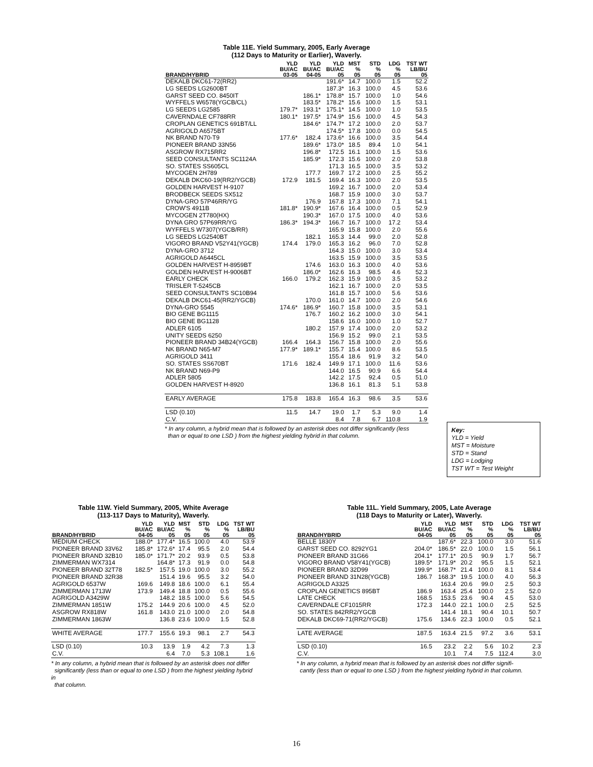Table 11E. Yield Summary, 2005, Early Average
(112 Days to Maturity or Earlier), Waverly.
| BRAND/HYBRID | YLD BU/AC 03-05 | YLD BU/AC 04-05 | YLD BU/AC 05 | MST % 05 | STD % 05 | LDG % 05 | TST WT LB/BU 05 |
| --- | --- | --- | --- | --- | --- | --- | --- |
| DEKALB DKC61-72(RR2) | | | 191.6* | 14.7 | 100.0 | 1.5 | 52.2 |
| LG SEEDS LG2600BT | | | 187.3* | 16.3 | 100.0 | 4.5 | 53.6 |
| GARST SEED CO. 8450IT | | 186.1* | 178.8* | 15.7 | 100.0 | 1.0 | 54.6 |
| WYFFELS W6578(YGCB/CL) | | 183.5* | 178.2* | 15.6 | 100.0 | 1.5 | 53.1 |
| LG SEEDS LG2585 | 179.7* | 193.1* | 175.1* | 14.5 | 100.0 | 1.0 | 53.5 |
| CAVERNDALE CF788RR | 180.1* | 197.5* | 174.9* | 15.6 | 100.0 | 4.5 | 54.3 |
| CROPLAN GENETICS 691BT/LL | | 184.6* | 174.7* | 17.2 | 100.0 | 2.0 | 53.7 |
| AGRIGOLD A6575BT | | | 174.5* | 17.8 | 100.0 | 0.0 | 54.5 |
| NK BRAND N70-T9 | 177.6* | 182.4 | 173.6* | 16.6 | 100.0 | 3.5 | 54.4 |
| PIONEER BRAND 33N56 | | 189.6* | 173.0* | 18.5 | 89.4 | 1.0 | 54.1 |
| ASGROW RX715RR2 | | 196.8* | 172.5 | 16.1 | 100.0 | 1.5 | 53.6 |
| SEED CONSULTANTS SC1124A | | 185.9* | 172.3 | 15.6 | 100.0 | 2.0 | 53.8 |
| SO. STATES SS605CL | | | 171.3 | 16.5 | 100.0 | 3.5 | 53.2 |
| MYCOGEN 2H789 | | 177.7 | 169.7 | 17.2 | 100.0 | 2.5 | 55.2 |
| DEKALB DKC60-19(RR2/YGCB) | 172.9 | 181.5 | 169.4 | 16.3 | 100.0 | 2.0 | 53.5 |
| GOLDEN HARVEST H-9107 | | | 169.2 | 16.7 | 100.0 | 2.0 | 53.4 |
| BRODBECK SEEDS SX512 | | | 168.7 | 15.9 | 100.0 | 3.0 | 53.7 |
| DYNA-GRO 57P46RR/YG | | 176.9 | 167.8 | 17.3 | 100.0 | 7.1 | 54.1 |
| CROW'S 4911B | 181.8* | 190.9* | 167.6 | 16.4 | 100.0 | 0.5 | 52.9 |
| MYCOGEN 2T780(HX) | | 190.3* | 167.0 | 17.5 | 100.0 | 4.0 | 53.6 |
| DYNA GRO 57P69RR/YG | 186.3* | 194.3* | 166.7 | 16.7 | 100.0 | 17.2 | 53.4 |
| WYFFELS W7307(YGCB/RR) | | | 165.9 | 15.8 | 100.0 | 2.0 | 55.6 |
| LG SEEDS LG2540BT | | 182.1 | 165.3 | 14.4 | 99.0 | 2.0 | 52.8 |
| VIGORO BRAND V52Y41(YGCB) | 174.4 | 179.0 | 165.3 | 16.2 | 96.0 | 7.0 | 52.8 |
| DYNA-GRO 3712 | | | 164.3 | 15.0 | 100.0 | 3.0 | 53.4 |
| AGRIGOLD A6445CL | | | 163.5 | 15.9 | 100.0 | 3.5 | 53.5 |
| GOLDEN HARVEST H-8959BT | | 174.6 | 163.0 | 16.3 | 100.0 | 4.0 | 53.6 |
| GOLDEN HARVEST H-9006BT | | 186.0* | 162.6 | 16.3 | 98.5 | 4.6 | 52.3 |
| EARLY CHECK | 166.0 | 179.2 | 162.3 | 15.9 | 100.0 | 3.5 | 53.2 |
| TRISLER T-5245CB | | | 162.1 | 16.7 | 100.0 | 2.0 | 53.5 |
| SEED CONSULTANTS SC10B94 | | | 161.8 | 15.7 | 100.0 | 5.6 | 53.6 |
| DEKALB DKC61-45(RR2/YGCB) | | 170.0 | 161.0 | 14.7 | 100.0 | 2.0 | 54.6 |
| DYNA-GRO 5545 | 174.6* | 186.9* | 160.7 | 15.8 | 100.0 | 3.5 | 53.1 |
| BIO GENE BG1115 | | 176.7 | 160.2 | 16.2 | 100.0 | 3.0 | 54.1 |
| BIO GENE BG1128 | | | 158.6 | 16.0 | 100.0 | 1.0 | 52.7 |
| ADLER 6105 | | 180.2 | 157.9 | 17.4 | 100.0 | 2.0 | 53.2 |
| UNITY SEEDS 6250 | | | 156.9 | 15.2 | 99.0 | 2.1 | 53.5 |
| PIONEER BRAND 34B24(YGCB) | 166.4 | 164.3 | 156.7 | 15.8 | 100.0 | 2.0 | 55.6 |
| NK BRAND N65-M7 | 177.9* | 189.1* | 155.7 | 15.4 | 100.0 | 8.6 | 53.5 |
| AGRIGOLD 3411 | | | 155.4 | 18.6 | 91.9 | 3.2 | 54.0 |
| SO. STATES SS670BT | 171.6 | 182.4 | 149.9 | 17.1 | 100.0 | 11.6 | 53.6 |
| NK BRAND N69-P9 | | | 144.0 | 16.5 | 90.9 | 6.6 | 54.4 |
| ADLER 5805 | | | 142.2 | 17.5 | 92.4 | 0.5 | 51.0 |
| GOLDEN HARVEST H-8920 | | | 136.8 | 16.1 | 81.3 | 5.1 | 53.8 |
| EARLY AVERAGE | 175.8 | 183.8 | 165.4 | 16.3 | 98.6 | 3.5 | 53.6 |
| LSD (0.10) | 11.5 | 14.7 | 19.0 | 1.7 | 5.3 | 9.0 | 1.4 |
| C.V. | | | 8.4 | 7.8 | 6.7 | 110.8 | 1.9 |
* In any column, a hybrid mean that is followed by an asterisk does not differ significantly (less
than or equal to one LSD ) from the highest yielding hybrid in that column.
Key:
YLD = Yield
MST = Moisture
STD = Stand
LDG = Lodging
TST WT = Test Weight
Table 11W. Yield Summary, 2005, White Average
(113-117 Days to Maturity), Waverly.
| BRAND/HYBRID | YLD BU/AC 04-05 | YLD BU/AC 05 | MST % 05 | STD % 05 | LDG % 05 | TST WT LB/BU 05 |
| --- | --- | --- | --- | --- | --- | --- |
| MEDIUM CHECK | 188.0* | 177.4* | 16.5 | 100.0 | 4.0 | 53.9 |
| PIONEER BRAND 33V62 | 185.8* | 172.6* | 17.4 | 95.5 | 2.0 | 54.4 |
| PIONEER BRAND 32B10 | 185.0* | 171.7* | 20.2 | 93.9 | 0.5 | 53.8 |
| ZIMMERMAN WX7314 | | 164.8* | 17.3 | 91.9 | 0.0 | 54.8 |
| PIONEER BRAND 32T78 | 182.5* | 157.5 | 19.0 | 100.0 | 3.0 | 55.2 |
| PIONEER BRAND 32R38 | | 151.4 | 19.6 | 95.5 | 3.2 | 54.0 |
| AGRIGOLD 6537W | 169.6 | 149.8 | 18.6 | 100.0 | 6.1 | 55.4 |
| ZIMMERMAN 1713W | 173.9 | 149.4 | 18.8 | 100.0 | 0.5 | 55.6 |
| AGRIGOLD A3429W | | 148.2 | 18.5 | 100.0 | 5.6 | 54.5 |
| ZIMMERMAN 1851W | 175.2 | 144.9 | 20.6 | 100.0 | 4.5 | 52.0 |
| ASGROW RX818W | 161.8 | 143.0 | 21.0 | 100.0 | 2.0 | 54.8 |
| ZIMMERMAN 1863W | | 136.8 | 23.6 | 100.0 | 1.5 | 52.8 |
| WHITE AVERAGE | 177.7 | 155.6 | 19.3 | 98.1 | 2.7 | 54.3 |
| LSD (0.10) | 10.3 | 13.9 | 1.9 | 4.2 | 7.3 | 1.3 |
| C.V. | | 6.4 | 7.0 | 5.3 | 108.1 | 1.6 |
* In any column, a hybrid mean that is followed by an asterisk does not differ
significantly (less than or equal to one LSD ) from the highest yielding hybrid in
that column.
Table 11L. Yield Summary, 2005, Late Average
(118 Days to Maturity or Later), Waverly.
| BRAND/HYBRID | YLD BU/AC 04-05 | YLD BU/AC 05 | MST % 05 | STD % 05 | LDG % 05 | TST WT LB/BU 05 |
| --- | --- | --- | --- | --- | --- | --- |
| BELLE 1830Y | | 187.6* | 22.3 | 100.0 | 3.0 | 51.6 |
| GARST SEED CO. 8292YG1 | 204.0* | 186.5* | 22.0 | 100.0 | 1.5 | 56.1 |
| PIONEER BRAND 31G66 | 204.1* | 177.1* | 20.5 | 90.9 | 1.7 | 56.7 |
| VIGORO BRAND V58Y41(YGCB) | 189.5* | 171.9* | 20.2 | 95.5 | 1.5 | 52.1 |
| PIONEER BRAND 32D99 | 199.9* | 168.7* | 21.4 | 100.0 | 8.1 | 53.4 |
| PIONEER BRAND 31N28(YGCB) | 186.7 | 168.3* | 19.5 | 100.0 | 4.0 | 56.3 |
| AGRIGOLD A3325 | | 163.4 | 20.6 | 99.0 | 2.5 | 50.3 |
| CROPLAN GENETICS 895BT | 186.9 | 163.4 | 25.4 | 100.0 | 2.5 | 52.0 |
| LATE CHECK | 168.5 | 153.5 | 23.6 | 90.4 | 4.5 | 53.0 |
| CAVERNDALE CF1015RR | 172.3 | 144.0 | 22.1 | 100.0 | 2.5 | 52.5 |
| SO. STATES 842RR2/YGCB | | 141.4 | 18.1 | 90.4 | 10.1 | 50.7 |
| DEKALB DKC69-71(RR2/YGCB) | 175.6 | 134.6 | 22.3 | 100.0 | 0.5 | 52.1 |
| LATE AVERAGE | 187.5 | 163.4 | 21.5 | 97.2 | 3.6 | 53.1 |
| LSD (0.10) | 16.5 | 23.2 | 2.2 | 5.6 | 10.2 | 2.3 |
| C.V. | | 10.1 | 7.4 | 7.5 | 112.4 | 3.0 |
* In any column, a hybrid mean that is followed by an asterisk does not differ signifi-
cantly (less than or equal to one LSD ) from the highest yielding hybrid in that column.
16